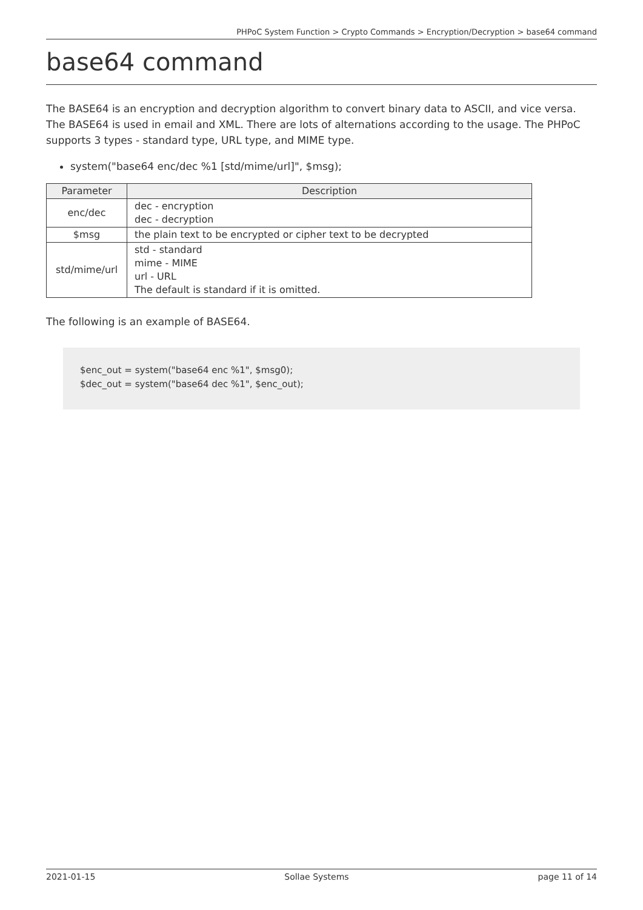PHPoC System Function > Crypto Commands > Encryption/Decryption > base64 command
base64 command
The BASE64 is an encryption and decryption algorithm to convert binary data to ASCII, and vice versa. The BASE64 is used in email and XML. There are lots of alternations according to the usage. The PHPoC supports 3 types - standard type, URL type, and MIME type.
system("base64 enc/dec %1 [std/mime/url]", $msg);
| Parameter | Description |
| --- | --- |
| enc/dec | dec - encryption dec - decryption |
| $msg | the plain text to be encrypted or cipher text to be decrypted |
| std/mime/url | std - standard mime - MIME url - URL The default is standard if it is omitted. |
The following is an example of BASE64.
$enc_out = system("base64 enc %1", $msg0);
$dec_out = system("base64 dec %1", $enc_out);
2021-01-15 Sollae Systems page 11 of 14